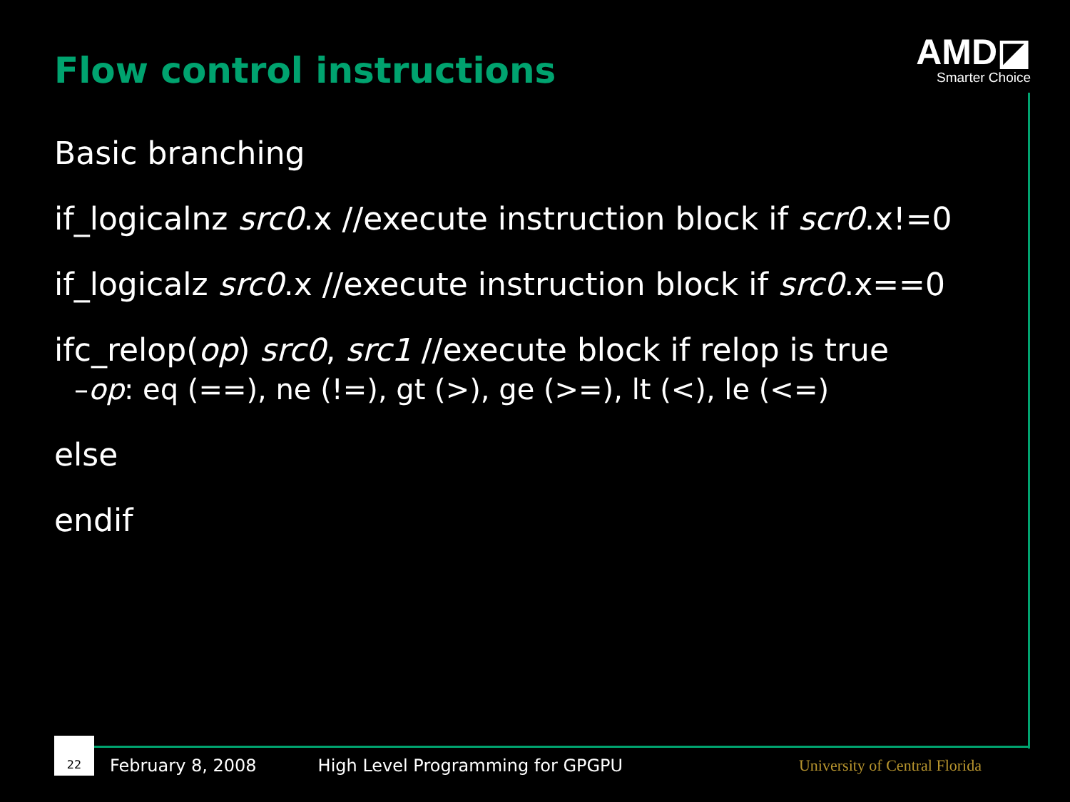Flow control instructions
AMD◪
Smarter Choice
Basic branching
if_logicalnz src0.x //execute instruction block if scr0.x!=0
if_logicalz src0.x //execute instruction block if src0.x==0
ifc_relop(op) src0, src1 //execute block if relop is true
–op: eq (==), ne (!=), gt (>), ge (>=), lt (<), le (<=)
else
endif
22
February 8, 2008 High Level Programming for GPGPU University of Central Florida